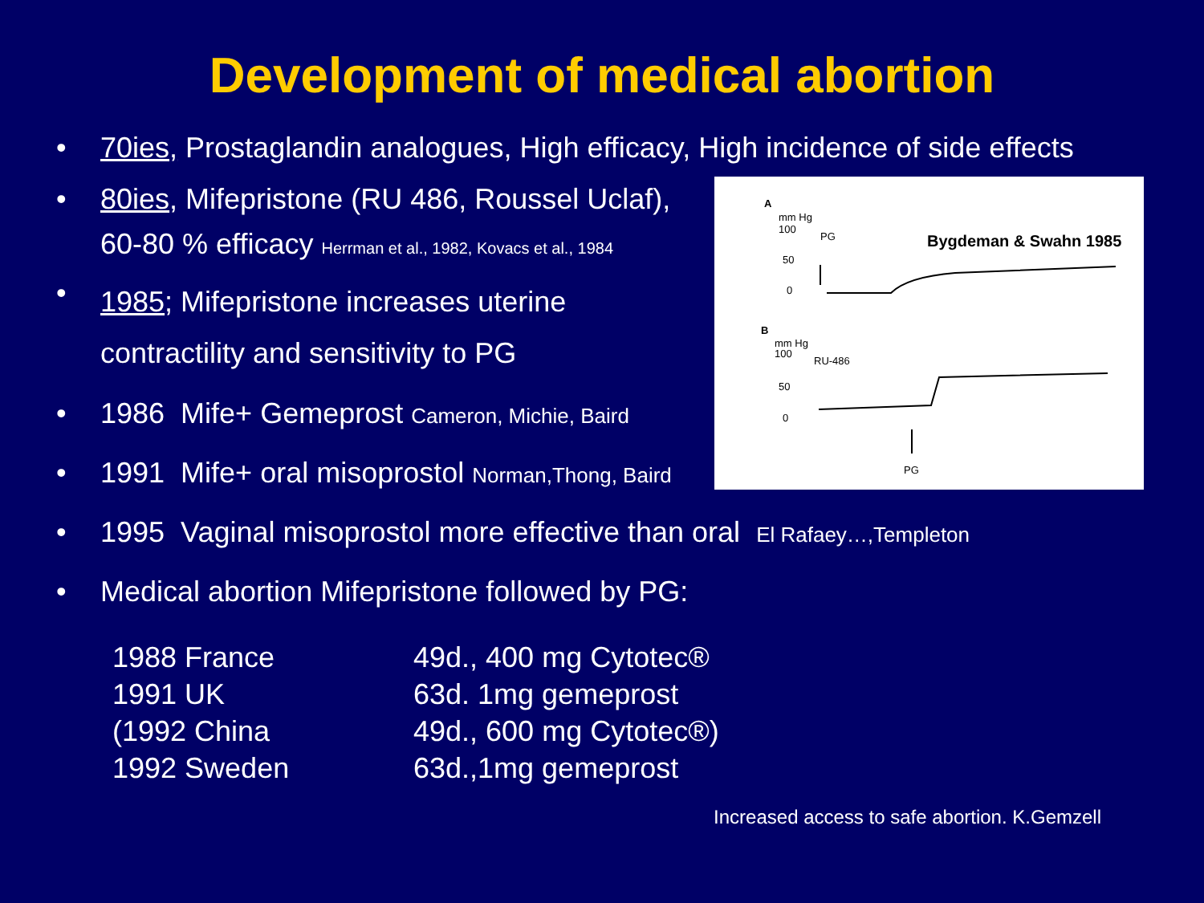Development of medical abortion
• 70ies, Prostaglandin analogues, High efficacy, High incidence of side effects
• 80ies, Mifepristone (RU 486, Roussel Uclaf),
60-80 % efficacy Herrman et al., 1982, Kovacs et al., 1984
• 1985; Mifepristone increases uterine
contractility and sensitivity to PG
• 1986 Mife+ Gemeprost Cameron, Michie, Baird
• 1991 Mife+ oral misoprostol Norman,Thong, Baird
• 1995 Vaginal misoprostol more effective than oral El Rafaey…,Templeton
• Medical abortion Mifepristone followed by PG:
| 1988 France | 49d., 400 mg Cytotec® |
| 1991 UK | 63d. 1mg gemeprost |
| (1992 China | 49d., 600 mg Cytotec®) |
| 1992 Sweden | 63d.,1mg gemeprost |
Increased access to safe abortion. K.Gemzell
A
mm Hg
100
50
0
PG
Bygdeman & Swahn 1985
B
mm Hg
100
50
0
RU-486
PG